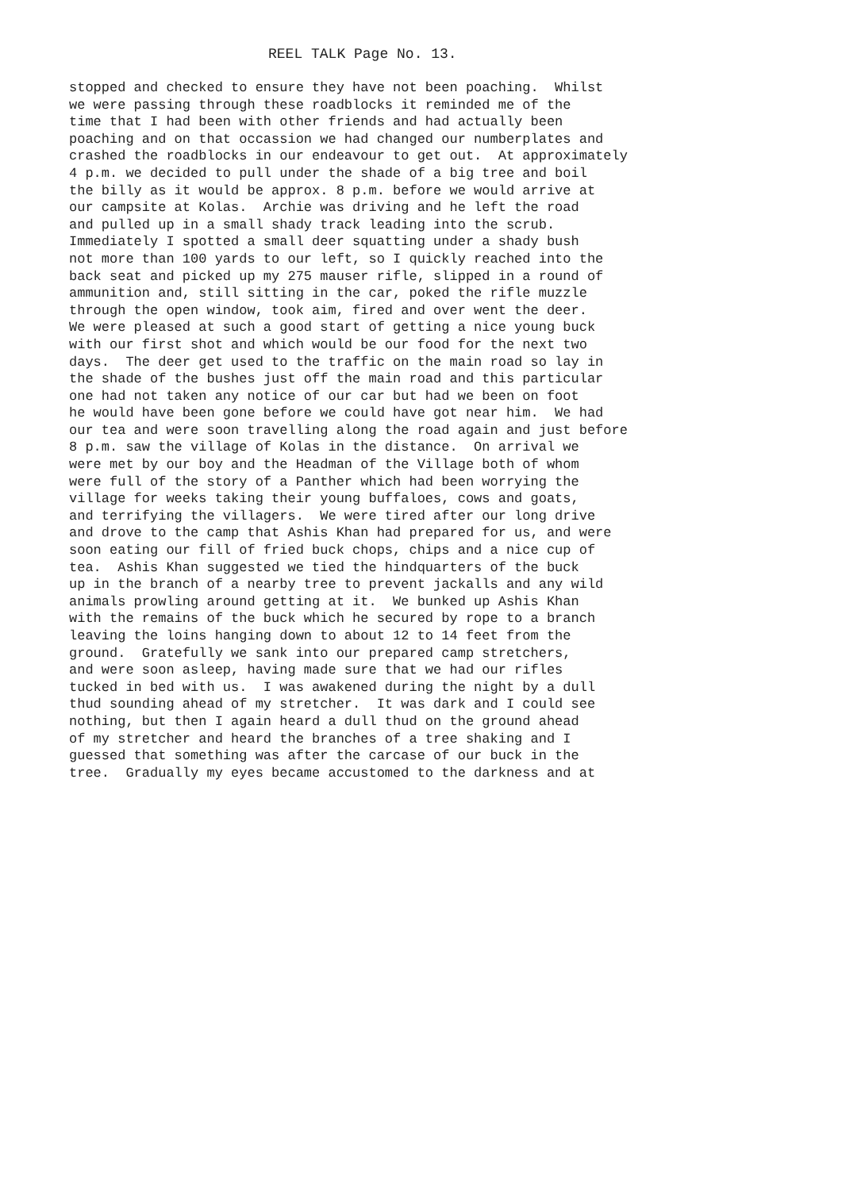REEL TALK Page No. 13.
stopped and checked to ensure they have not been poaching. Whilst we were passing through these roadblocks it reminded me of the time that I had been with other friends and had actually been poaching and on that occassion we had changed our numberplates and crashed the roadblocks in our endeavour to get out. At approximately 4 p.m. we decided to pull under the shade of a big tree and boil the billy as it would be approx. 8 p.m. before we would arrive at our campsite at Kolas. Archie was driving and he left the road and pulled up in a small shady track leading into the scrub. Immediately I spotted a small deer squatting under a shady bush not more than 100 yards to our left, so I quickly reached into the back seat and picked up my 275 mauser rifle, slipped in a round of ammunition and, still sitting in the car, poked the rifle muzzle through the open window, took aim, fired and over went the deer. We were pleased at such a good start of getting a nice young buck with our first shot and which would be our food for the next two days. The deer get used to the traffic on the main road so lay in the shade of the bushes just off the main road and this particular one had not taken any notice of our car but had we been on foot he would have been gone before we could have got near him. We had our tea and were soon travelling along the road again and just before 8 p.m. saw the village of Kolas in the distance. On arrival we were met by our boy and the Headman of the Village both of whom were full of the story of a Panther which had been worrying the village for weeks taking their young buffaloes, cows and goats, and terrifying the villagers. We were tired after our long drive and drove to the camp that Ashis Khan had prepared for us, and were soon eating our fill of fried buck chops, chips and a nice cup of tea. Ashis Khan suggested we tied the hindquarters of the buck up in the branch of a nearby tree to prevent jackalls and any wild animals prowling around getting at it. We bunked up Ashis Khan with the remains of the buck which he secured by rope to a branch leaving the loins hanging down to about 12 to 14 feet from the ground. Gratefully we sank into our prepared camp stretchers, and were soon asleep, having made sure that we had our rifles tucked in bed with us. I was awakened during the night by a dull thud sounding ahead of my stretcher. It was dark and I could see nothing, but then I again heard a dull thud on the ground ahead of my stretcher and heard the branches of a tree shaking and I guessed that something was after the carcase of our buck in the tree. Gradually my eyes became accustomed to the darkness and at